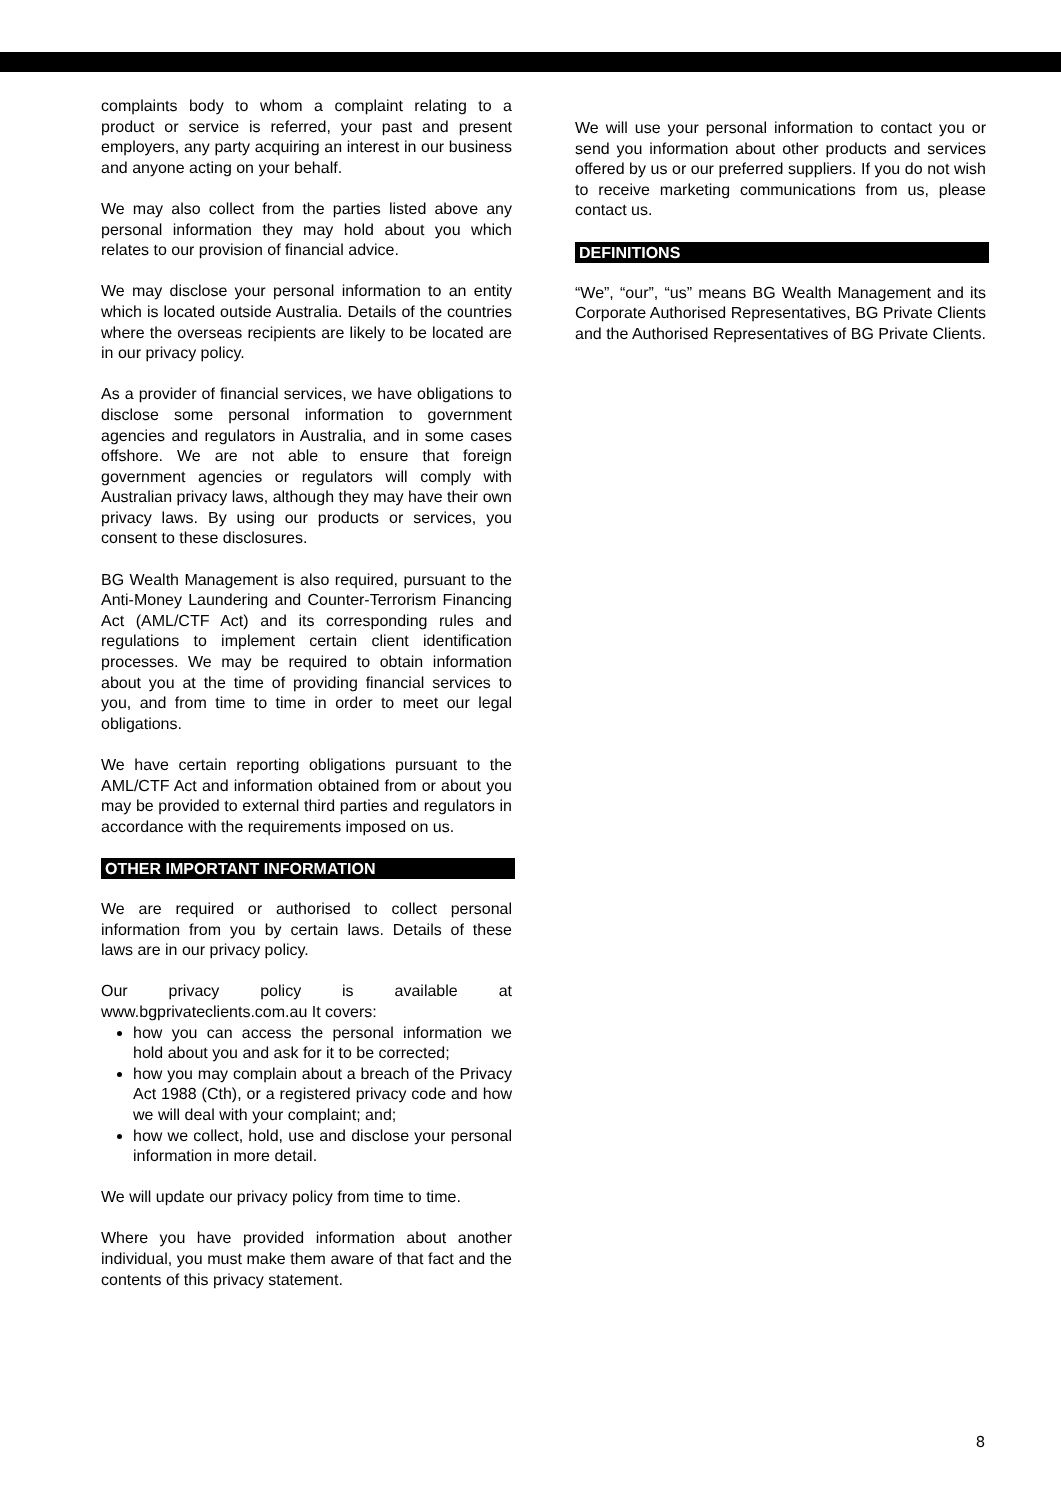complaints body to whom a complaint relating to a product or service is referred, your past and present employers, any party acquiring an interest in our business and anyone acting on your behalf.
We may also collect from the parties listed above any personal information they may hold about you which relates to our provision of financial advice.
We may disclose your personal information to an entity which is located outside Australia. Details of the countries where the overseas recipients are likely to be located are in our privacy policy.
As a provider of financial services, we have obligations to disclose some personal information to government agencies and regulators in Australia, and in some cases offshore. We are not able to ensure that foreign government agencies or regulators will comply with Australian privacy laws, although they may have their own privacy laws. By using our products or services, you consent to these disclosures.
BG Wealth Management is also required, pursuant to the Anti-Money Laundering and Counter-Terrorism Financing Act (AML/CTF Act) and its corresponding rules and regulations to implement certain client identification processes. We may be required to obtain information about you at the time of providing financial services to you, and from time to time in order to meet our legal obligations.
We have certain reporting obligations pursuant to the AML/CTF Act and information obtained from or about you may be provided to external third parties and regulators in accordance with the requirements imposed on us.
OTHER IMPORTANT INFORMATION
We are required or authorised to collect personal information from you by certain laws. Details of these laws are in our privacy policy.
Our privacy policy is available at www.bgprivateclients.com.au It covers:
how you can access the personal information we hold about you and ask for it to be corrected;
how you may complain about a breach of the Privacy Act 1988 (Cth), or a registered privacy code and how we will deal with your complaint; and;
how we collect, hold, use and disclose your personal information in more detail.
We will update our privacy policy from time to time.
Where you have provided information about another individual, you must make them aware of that fact and the contents of this privacy statement.
We will use your personal information to contact you or send you information about other products and services offered by us or our preferred suppliers. If you do not wish to receive marketing communications from us, please contact us.
DEFINITIONS
“We”, “our”, “us” means BG Wealth Management and its Corporate Authorised Representatives, BG Private Clients and the Authorised Representatives of BG Private Clients.
8